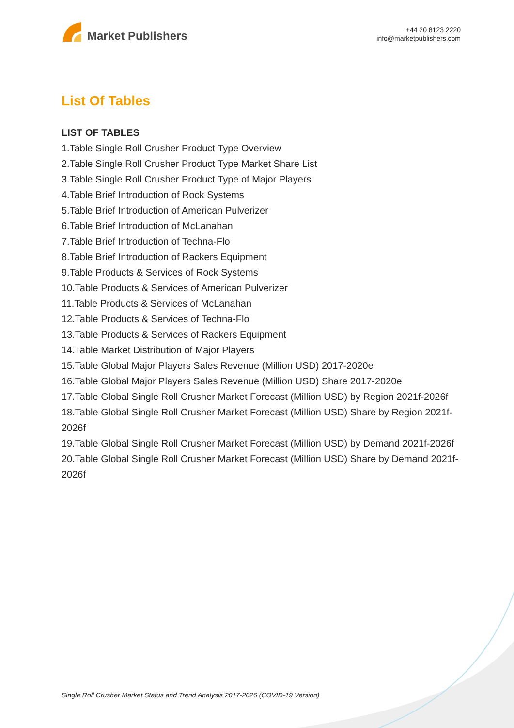Market Publishers
+44 20 8123 2220
info@marketpublishers.com
List Of Tables
LIST OF TABLES
1.Table Single Roll Crusher Product Type Overview
2.Table Single Roll Crusher Product Type Market Share List
3.Table Single Roll Crusher Product Type of Major Players
4.Table Brief Introduction of Rock Systems
5.Table Brief Introduction of American Pulverizer
6.Table Brief Introduction of McLanahan
7.Table Brief Introduction of Techna-Flo
8.Table Brief Introduction of Rackers Equipment
9.Table Products & Services of Rock Systems
10.Table Products & Services of American Pulverizer
11.Table Products & Services of McLanahan
12.Table Products & Services of Techna-Flo
13.Table Products & Services of Rackers Equipment
14.Table Market Distribution of Major Players
15.Table Global Major Players Sales Revenue (Million USD) 2017-2020e
16.Table Global Major Players Sales Revenue (Million USD) Share 2017-2020e
17.Table Global Single Roll Crusher Market Forecast (Million USD) by Region 2021f-2026f
18.Table Global Single Roll Crusher Market Forecast (Million USD) Share by Region 2021f-2026f
19.Table Global Single Roll Crusher Market Forecast (Million USD) by Demand 2021f-2026f
20.Table Global Single Roll Crusher Market Forecast (Million USD) Share by Demand 2021f-2026f
Single Roll Crusher Market Status and Trend Analysis 2017-2026 (COVID-19 Version)